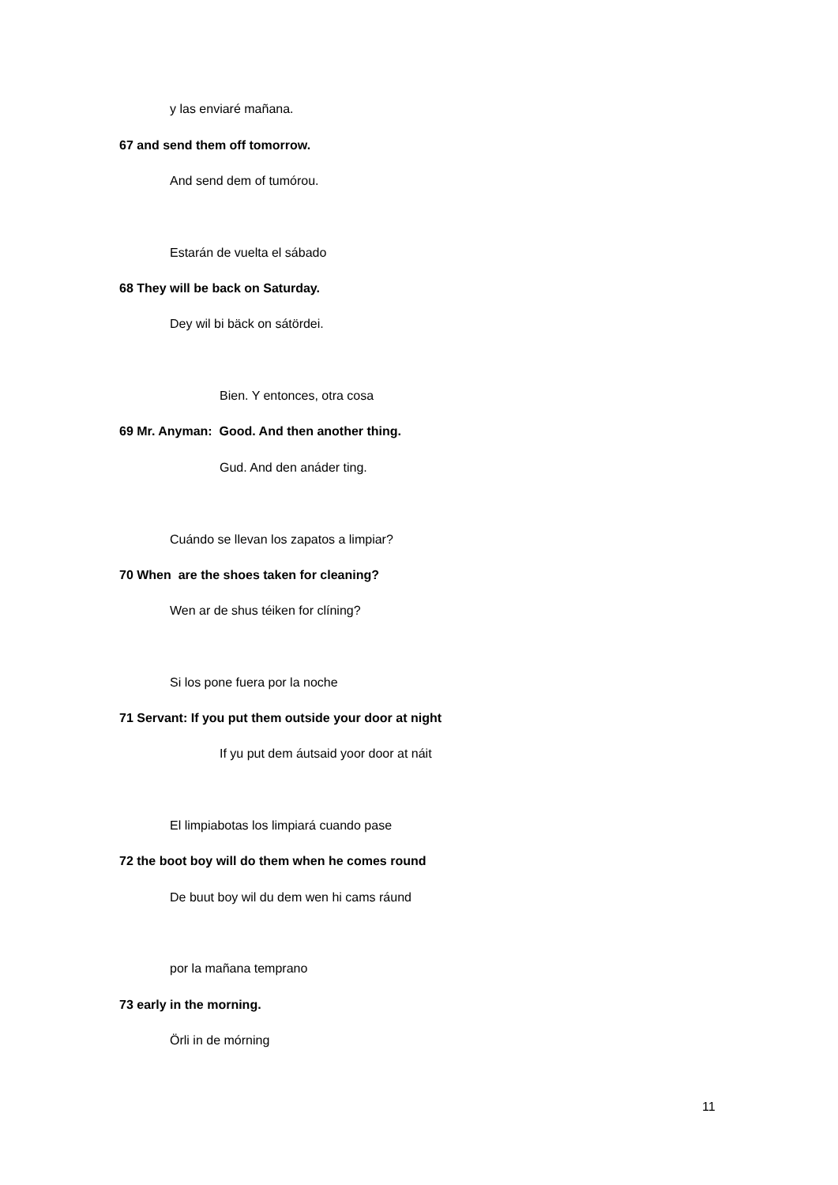y las enviaré mañana.
67 and send them off tomorrow.
And send dem of tumórou.
Estarán de vuelta el sábado
68 They will be back on Saturday.
Dey wil bi bäck on sátördei.
Bien. Y entonces, otra cosa
69 Mr. Anyman: Good. And then another thing.
Gud. And den anáder ting.
Cuándo se llevan los zapatos a limpiar?
70 When are the shoes taken for cleaning?
Wen ar de shus téiken for clíning?
Si los pone fuera por la noche
71 Servant: If you put them outside your door at night
If yu put dem áutsaid yoor door at náit
El limpiabotas los limpiará cuando pase
72 the boot boy will do them when he comes round
De buut boy wil du dem wen hi cams ráund
por la mañana temprano
73 early in the morning.
Örli in de mórning
11